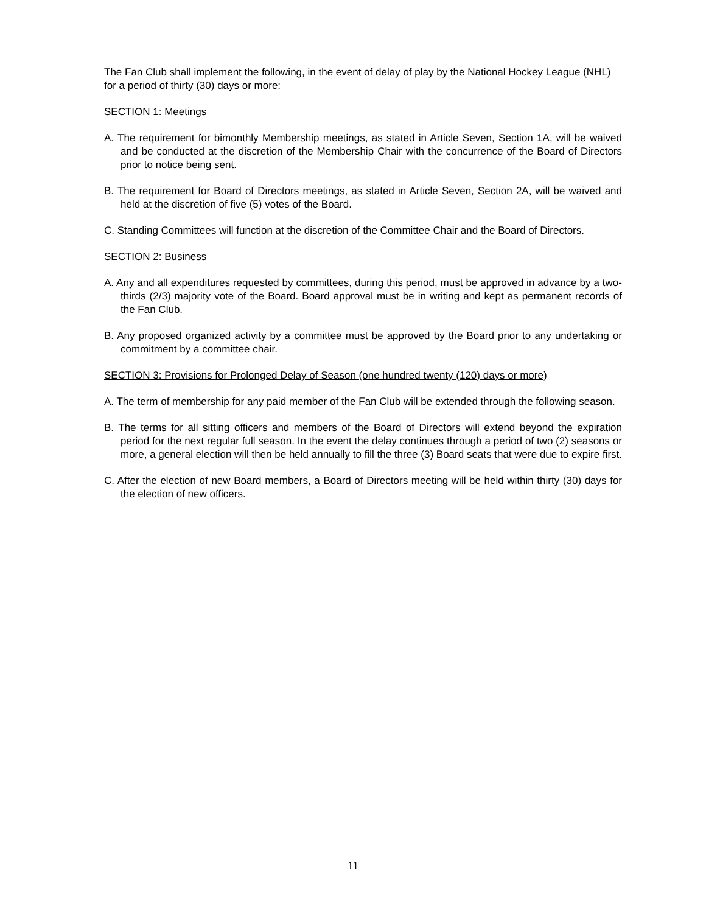The Fan Club shall implement the following, in the event of delay of play by the National Hockey League (NHL) for a period of thirty (30) days or more:
SECTION 1: Meetings
A. The requirement for bimonthly Membership meetings, as stated in Article Seven, Section 1A, will be waived and be conducted at the discretion of the Membership Chair with the concurrence of the Board of Directors prior to notice being sent.
B. The requirement for Board of Directors meetings, as stated in Article Seven, Section 2A, will be waived and held at the discretion of five (5) votes of the Board.
C. Standing Committees will function at the discretion of the Committee Chair and the Board of Directors.
SECTION 2: Business
A. Any and all expenditures requested by committees, during this period, must be approved in advance by a two-thirds (2/3) majority vote of the Board. Board approval must be in writing and kept as permanent records of the Fan Club.
B. Any proposed organized activity by a committee must be approved by the Board prior to any undertaking or commitment by a committee chair.
SECTION 3: Provisions for Prolonged Delay of Season (one hundred twenty (120) days or more)
A. The term of membership for any paid member of the Fan Club will be extended through the following season.
B. The terms for all sitting officers and members of the Board of Directors will extend beyond the expiration period for the next regular full season. In the event the delay continues through a period of two (2) seasons or more, a general election will then be held annually to fill the three (3) Board seats that were due to expire first.
C. After the election of new Board members, a Board of Directors meeting will be held within thirty (30) days for the election of new officers.
11